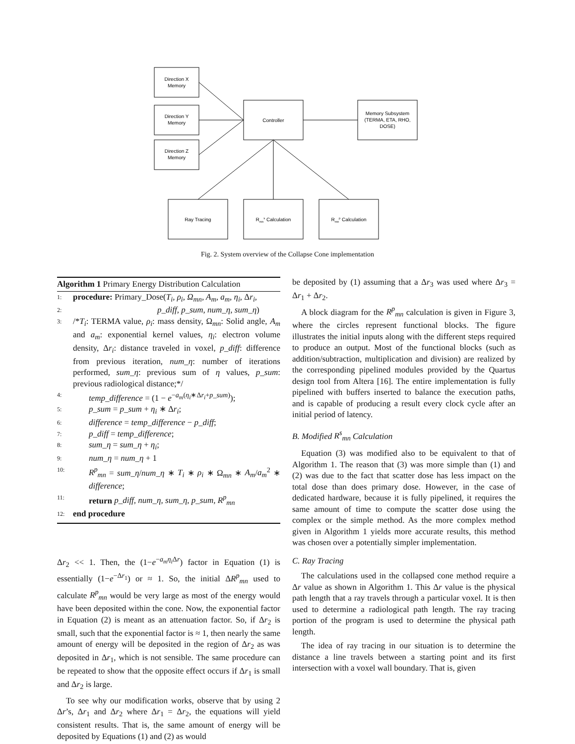Direction X
Memory
Direction Y
Memory
Direction Z
Memory
Controller
Memory Subsystem
(TERMA, ETA, RHO,
DOSE)
Ray Tracing
Rmns Calculation
Rmnp Calculation
Fig. 2. System overview of the Collapse Cone implementation
Algorithm 1 Primary Energy Distribution Calculation
1: procedure: Primary_Dose(T<sub>i</sub>, ρ<sub>i</sub>, Ω<sub>mn</sub>, A<sub>m</sub>, a<sub>m</sub>, η<sub>i</sub>, Δr<sub>i</sub>,
2: p_diff, p_sum, num_η, sum_η)
3: /*T<sub>i</sub>: TERMA value, ρ<sub>i</sub>: mass density, Ω<sub>mn</sub>: Solid angle, A<sub>m</sub> and a<sub>m</sub>: exponential kernel values, η<sub>i</sub>: electron volume density, Δr<sub>i</sub>: distance traveled in voxel, p_diff: difference from previous iteration, num_η: number of iterations performed, sum_η: previous sum of η values, p_sum: previous radiological distance;*/
4: temp_difference = (1 − e<sup>−a<sub>m</sub>(η<sub>i</sub>∗Δr<sub>i</sub>+p_sum)</sup>);
5: p_sum = p_sum + η<sub>i</sub> ∗ Δr<sub>i</sub>;
6: difference = temp_difference − p_diff;
7: p_diff = temp_difference;
8: sum_η = sum_η + η<sub>i</sub>;
9: num_η = num_η + 1
10: R<sup>p</sup><sub>mn</sub> = sum_η/num_η ∗ T<sub>i</sub> ∗ ρ<sub>i</sub> ∗ Ω<sub>mn</sub> ∗ A<sub>m</sub>/a<sub>m</sub><sup>2</sup> ∗ difference;
11: return p_diff, num_η, sum_η, p_sum, R<sup>p</sup><sub>mn</sub>
12: end procedure
Δr<sub>2</sub> << 1. Then, the (1−e<sup>−a<sub>m</sub>η<sub>i</sub> Δr</sup>) factor in Equation (1) is essentially (1−e<sup>−Δr<sub>1</sub></sup>) or ≈ 1. So, the initial ΔR<sup>p</sup><sub>mn</sub> used to calculate R<sup>p</sup><sub>mn</sub> would be very large as most of the energy would have been deposited within the cone. Now, the exponential factor in Equation (2) is meant as an attenuation factor. So, if Δr<sub>2</sub> is small, such that the exponential factor is ≈ 1, then nearly the same amount of energy will be deposited in the region of Δr<sub>2</sub> as was deposited in Δr<sub>1</sub>, which is not sensible. The same procedure can be repeated to show that the opposite effect occurs if Δr<sub>1</sub> is small and Δr<sub>2</sub> is large.
To see why our modification works, observe that by using 2 Δr’s, Δr<sub>1</sub> and Δr<sub>2</sub> where Δr<sub>1</sub> = Δr<sub>2</sub>, the equations will yield consistent results. That is, the same amount of energy will be deposited by Equations (1) and (2) as would
be deposited by (1) assuming that a Δr<sub>3</sub> was used where Δr<sub>3</sub> = Δr<sub>1</sub> + Δr<sub>2</sub>.
A block diagram for the R<sup>p</sup><sub>mn</sub> calculation is given in Figure 3, where the circles represent functional blocks. The figure illustrates the initial inputs along with the different steps required to produce an output. Most of the functional blocks (such as addition/subtraction, multiplication and division) are realized by the corresponding pipelined modules provided by the Quartus design tool from Altera [16]. The entire implementation is fully pipelined with buffers inserted to balance the execution paths, and is capable of producing a result every clock cycle after an initial period of latency.
B. Modified R<sup>s</sup><sub>mn</sub> Calculation
Equation (3) was modified also to be equivalent to that of Algorithm 1. The reason that (3) was more simple than (1) and (2) was due to the fact that scatter dose has less impact on the total dose than does primary dose. However, in the case of dedicated hardware, because it is fully pipelined, it requires the same amount of time to compute the scatter dose using the complex or the simple method. As the more complex method given in Algorithm 1 yields more accurate results, this method was chosen over a potentially simpler implementation.
C. Ray Tracing
The calculations used in the collapsed cone method require a Δr value as shown in Algorithm 1. This Δr value is the physical path length that a ray travels through a particular voxel. It is then used to determine a radiological path length. The ray tracing portion of the program is used to determine the physical path length.
The idea of ray tracing in our situation is to determine the distance a line travels between a starting point and its first intersection with a voxel wall boundary. That is, given